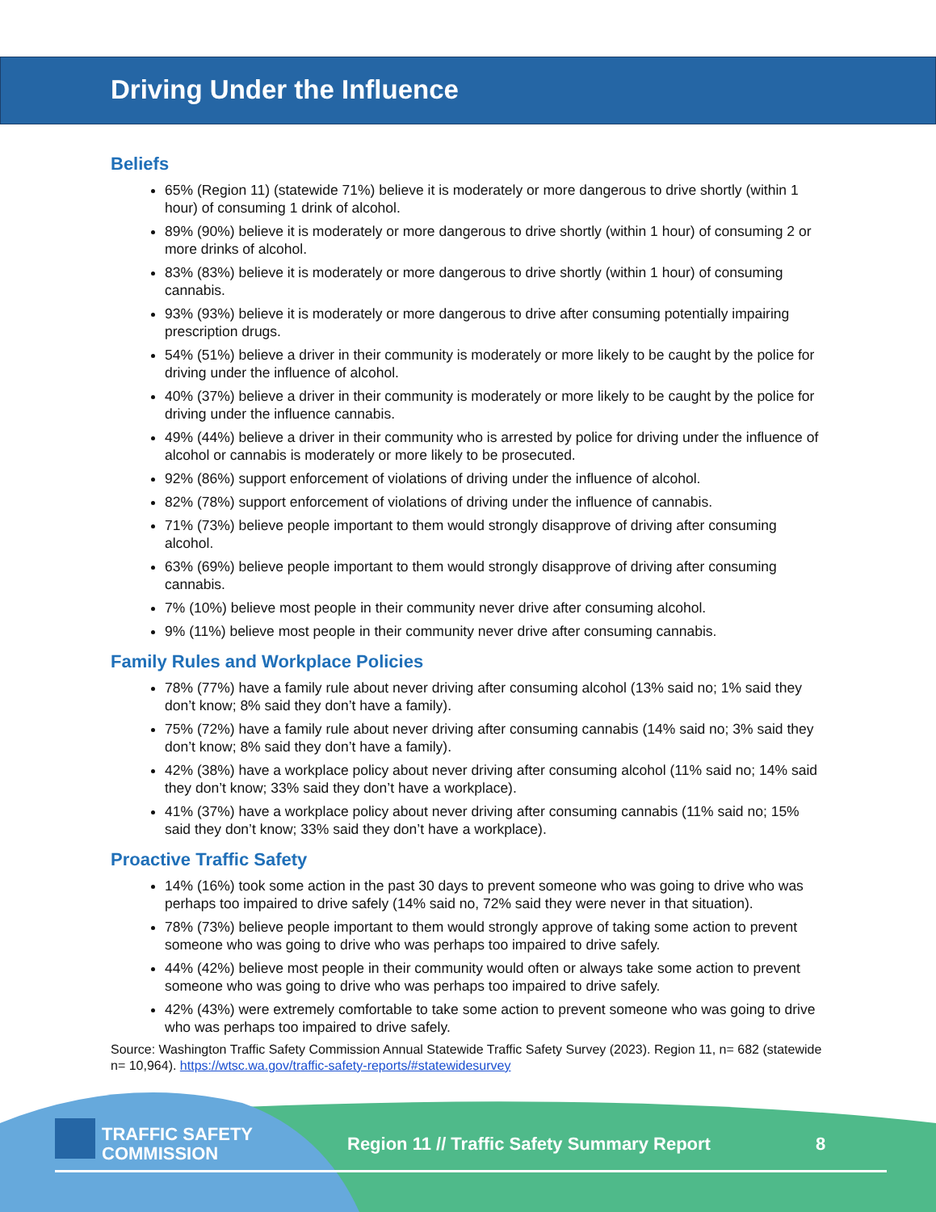Driving Under the Influence
Beliefs
65% (Region 11) (statewide 71%) believe it is moderately or more dangerous to drive shortly (within 1 hour) of consuming 1 drink of alcohol.
89% (90%) believe it is moderately or more dangerous to drive shortly (within 1 hour) of consuming 2 or more drinks of alcohol.
83% (83%) believe it is moderately or more dangerous to drive shortly (within 1 hour) of consuming cannabis.
93% (93%) believe it is moderately or more dangerous to drive after consuming potentially impairing prescription drugs.
54% (51%) believe a driver in their community is moderately or more likely to be caught by the police for driving under the influence of alcohol.
40% (37%) believe a driver in their community is moderately or more likely to be caught by the police for driving under the influence cannabis.
49% (44%) believe a driver in their community who is arrested by police for driving under the influence of alcohol or cannabis is moderately or more likely to be prosecuted.
92% (86%) support enforcement of violations of driving under the influence of alcohol.
82% (78%) support enforcement of violations of driving under the influence of cannabis.
71% (73%) believe people important to them would strongly disapprove of driving after consuming alcohol.
63% (69%) believe people important to them would strongly disapprove of driving after consuming cannabis.
7% (10%) believe most people in their community never drive after consuming alcohol.
9% (11%) believe most people in their community never drive after consuming cannabis.
Family Rules and Workplace Policies
78% (77%) have a family rule about never driving after consuming alcohol (13% said no; 1% said they don’t know; 8% said they don’t have a family).
75% (72%) have a family rule about never driving after consuming cannabis (14% said no; 3% said they don’t know; 8% said they don’t have a family).
42% (38%) have a workplace policy about never driving after consuming alcohol (11% said no; 14% said they don’t know; 33% said they don’t have a workplace).
41% (37%) have a workplace policy about never driving after consuming cannabis (11% said no; 15% said they don’t know; 33% said they don’t have a workplace).
Proactive Traffic Safety
14% (16%) took some action in the past 30 days to prevent someone who was going to drive who was perhaps too impaired to drive safely (14% said no, 72% said they were never in that situation).
78% (73%) believe people important to them would strongly approve of taking some action to prevent someone who was going to drive who was perhaps too impaired to drive safely.
44% (42%) believe most people in their community would often or always take some action to prevent someone who was going to drive who was perhaps too impaired to drive safely.
42% (43%) were extremely comfortable to take some action to prevent someone who was going to drive who was perhaps too impaired to drive safely.
Source: Washington Traffic Safety Commission Annual Statewide Traffic Safety Survey (2023). Region 11, n= 682 (statewide n= 10,964). https://wtsc.wa.gov/traffic-safety-reports/#statewidesurvey
TRAFFIC SAFETY
COMMISSION
Region 11 // Traffic Safety Summary Report 8